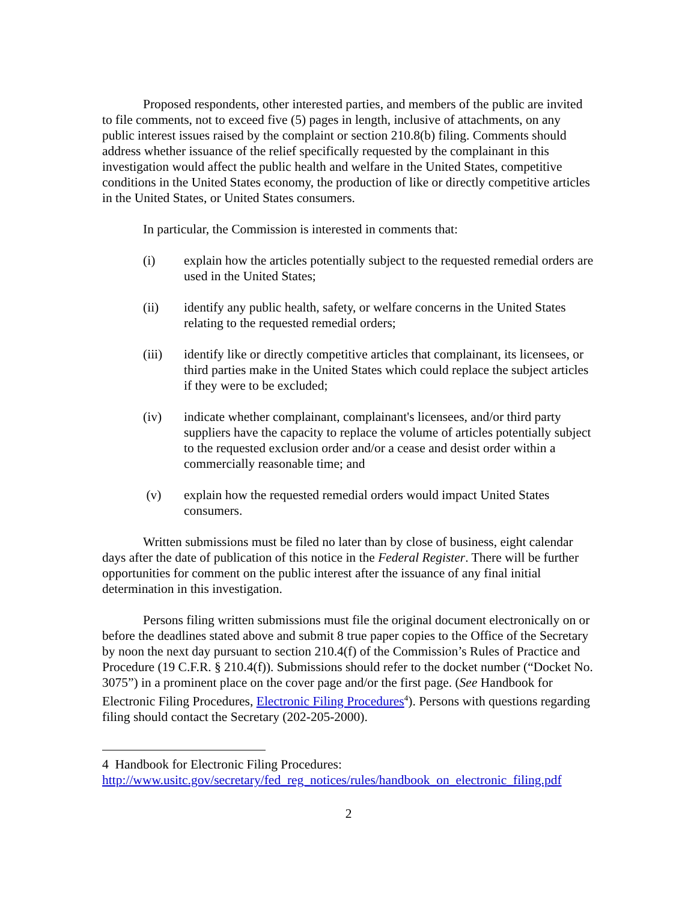Proposed respondents, other interested parties, and members of the public are invited to file comments, not to exceed five (5) pages in length, inclusive of attachments, on any public interest issues raised by the complaint or section 210.8(b) filing. Comments should address whether issuance of the relief specifically requested by the complainant in this investigation would affect the public health and welfare in the United States, competitive conditions in the United States economy, the production of like or directly competitive articles in the United States, or United States consumers.
In particular, the Commission is interested in comments that:
(i) explain how the articles potentially subject to the requested remedial orders are used in the United States;
(ii) identify any public health, safety, or welfare concerns in the United States relating to the requested remedial orders;
(iii) identify like or directly competitive articles that complainant, its licensees, or third parties make in the United States which could replace the subject articles if they were to be excluded;
(iv) indicate whether complainant, complainant's licensees, and/or third party suppliers have the capacity to replace the volume of articles potentially subject to the requested exclusion order and/or a cease and desist order within a commercially reasonable time; and
(v) explain how the requested remedial orders would impact United States consumers.
Written submissions must be filed no later than by close of business, eight calendar days after the date of publication of this notice in the Federal Register. There will be further opportunities for comment on the public interest after the issuance of any final initial determination in this investigation.
Persons filing written submissions must file the original document electronically on or before the deadlines stated above and submit 8 true paper copies to the Office of the Secretary by noon the next day pursuant to section 210.4(f) of the Commission’s Rules of Practice and Procedure (19 C.F.R. § 210.4(f)). Submissions should refer to the docket number (“Docket No. 3075”) in a prominent place on the cover page and/or the first page. (See Handbook for Electronic Filing Procedures, Electronic Filing Procedures<sup>4</sup>). Persons with questions regarding filing should contact the Secretary (202-205-2000).
4 Handbook for Electronic Filing Procedures:
http://www.usitc.gov/secretary/fed_reg_notices/rules/handbook_on_electronic_filing.pdf
2